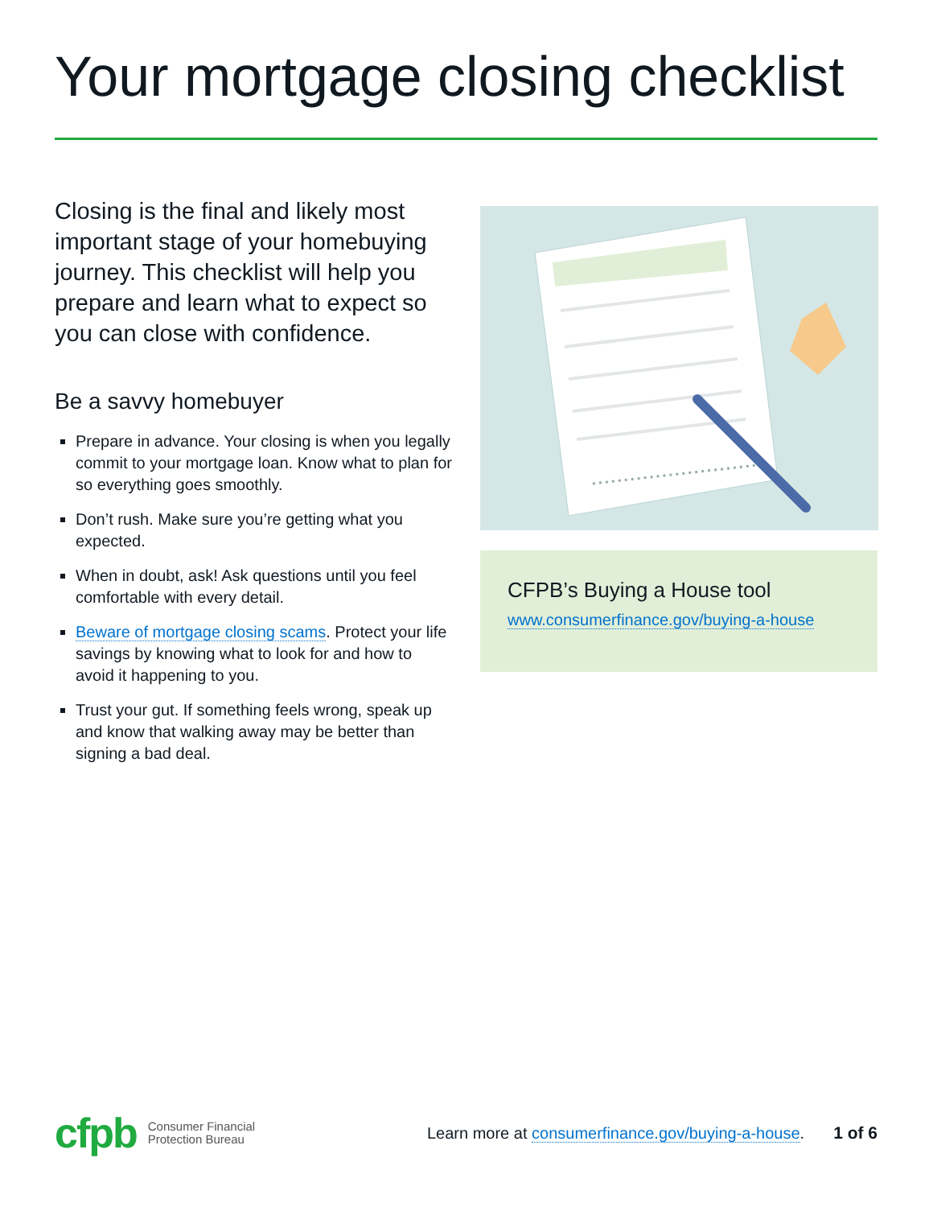Your mortgage closing checklist
Closing is the final and likely most important stage of your homebuying journey. This checklist will help you prepare and learn what to expect so you can close with confidence.
Be a savvy homebuyer
Prepare in advance. Your closing is when you legally commit to your mortgage loan. Know what to plan for so everything goes smoothly.
Don’t rush. Make sure you’re getting what you expected.
When in doubt, ask! Ask questions until you feel comfortable with every detail.
Beware of mortgage closing scams. Protect your life savings by knowing what to look for and how to avoid it happening to you.
Trust your gut. If something feels wrong, speak up and know that walking away may be better than signing a bad deal.
CFPB’s Buying a House tool
www.consumerfinance.gov/buying-a-house
cfpb Consumer Financial
Protection Bureau Learn more at consumerfinance.gov/buying-a-house. 1 of 6